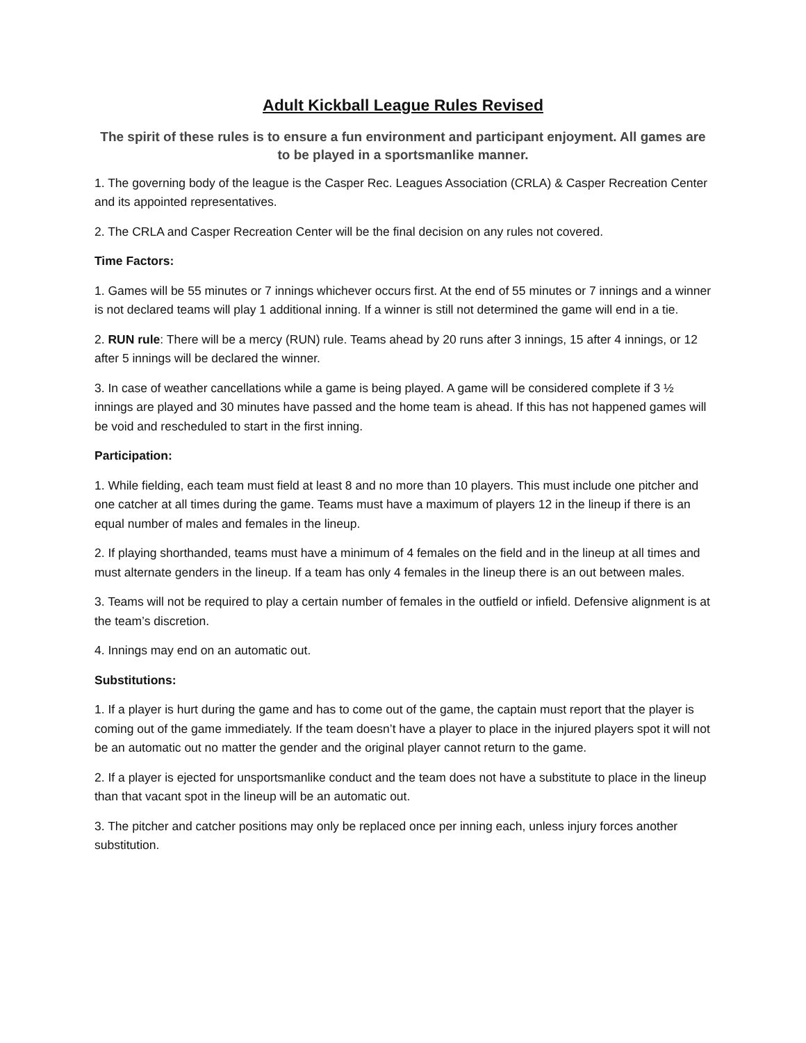Adult Kickball League Rules Revised
The spirit of these rules is to ensure a fun environment and participant enjoyment. All games are to be played in a sportsmanlike manner.
1. The governing body of the league is the Casper Rec. Leagues Association (CRLA) & Casper Recreation Center and its appointed representatives.
2. The CRLA and Casper Recreation Center will be the final decision on any rules not covered.
Time Factors:
1. Games will be 55 minutes or 7 innings whichever occurs first. At the end of 55 minutes or 7 innings and a winner is not declared teams will play 1 additional inning. If a winner is still not determined the game will end in a tie.
2. RUN rule: There will be a mercy (RUN) rule. Teams ahead by 20 runs after 3 innings, 15 after 4 innings, or 12 after 5 innings will be declared the winner.
3. In case of weather cancellations while a game is being played. A game will be considered complete if 3 ½ innings are played and 30 minutes have passed and the home team is ahead. If this has not happened games will be void and rescheduled to start in the first inning.
Participation:
1. While fielding, each team must field at least 8 and no more than 10 players. This must include one pitcher and one catcher at all times during the game. Teams must have a maximum of players 12 in the lineup if there is an equal number of males and females in the lineup.
2. If playing shorthanded, teams must have a minimum of 4 females on the field and in the lineup at all times and must alternate genders in the lineup. If a team has only 4 females in the lineup there is an out between males.
3. Teams will not be required to play a certain number of females in the outfield or infield. Defensive alignment is at the team’s discretion.
4. Innings may end on an automatic out.
Substitutions:
1. If a player is hurt during the game and has to come out of the game, the captain must report that the player is coming out of the game immediately. If the team doesn’t have a player to place in the injured players spot it will not be an automatic out no matter the gender and the original player cannot return to the game.
2. If a player is ejected for unsportsmanlike conduct and the team does not have a substitute to place in the lineup than that vacant spot in the lineup will be an automatic out.
3. The pitcher and catcher positions may only be replaced once per inning each, unless injury forces another substitution.